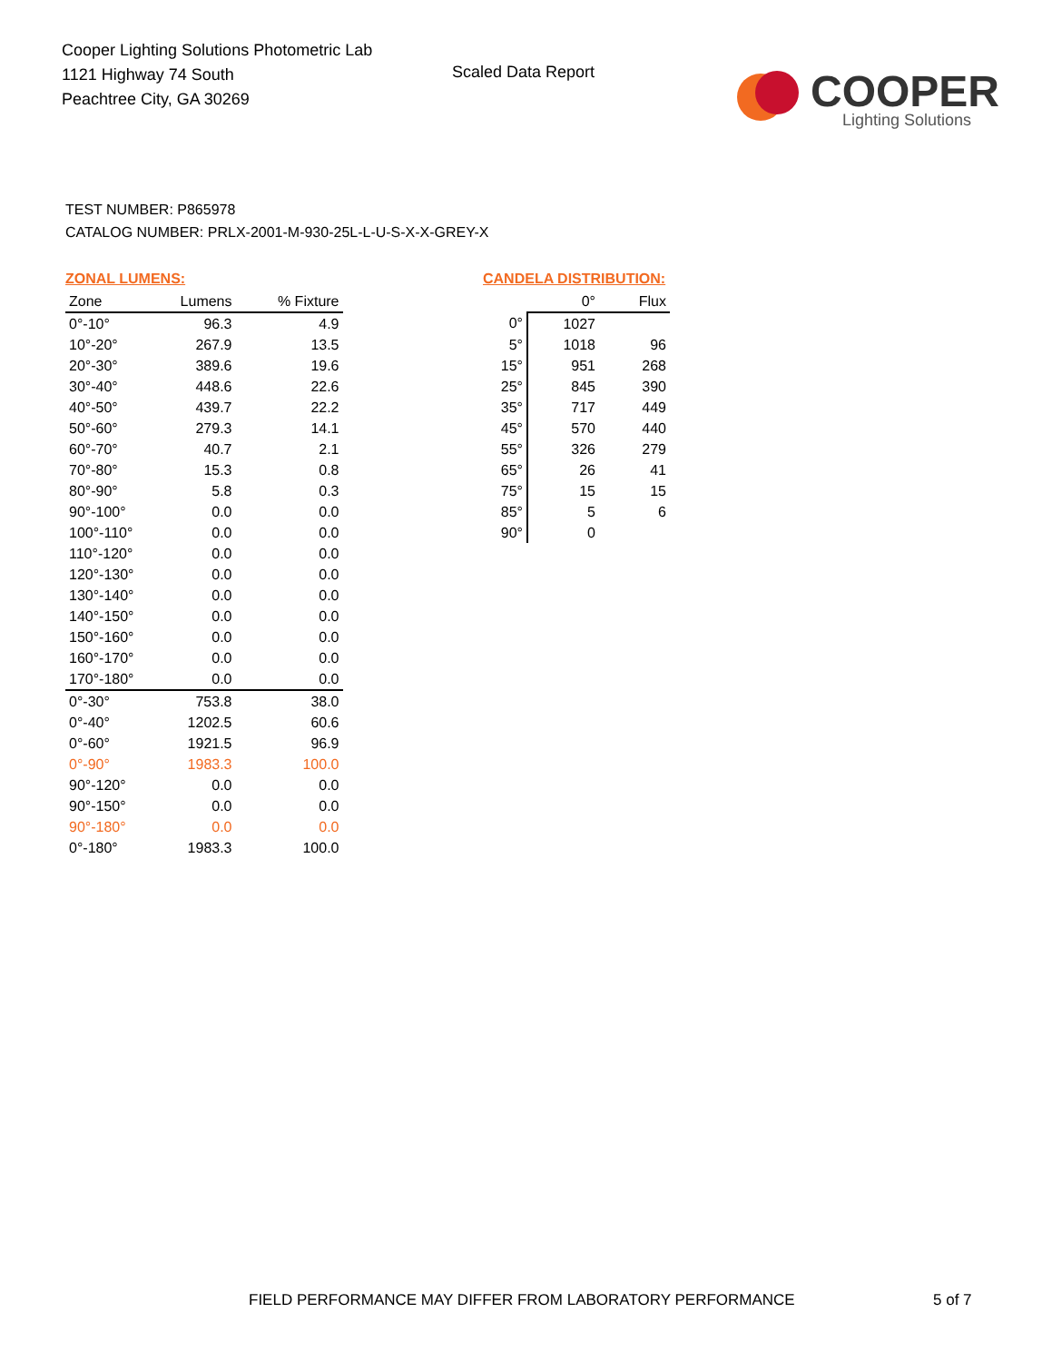Cooper Lighting Solutions Photometric Lab
1121 Highway 74 South
Peachtree City, GA 30269
Scaled Data Report
COOPER
Lighting Solutions
TEST NUMBER: P865978
CATALOG NUMBER: PRLX-2001-M-930-25L-L-U-S-X-X-GREY-X
ZONAL LUMENS:
| Zone | Lumens | % Fixture |
| --- | --- | --- |
| 0°-10° | 96.3 | 4.9 |
| 10°-20° | 267.9 | 13.5 |
| 20°-30° | 389.6 | 19.6 |
| 30°-40° | 448.6 | 22.6 |
| 40°-50° | 439.7 | 22.2 |
| 50°-60° | 279.3 | 14.1 |
| 60°-70° | 40.7 | 2.1 |
| 70°-80° | 15.3 | 0.8 |
| 80°-90° | 5.8 | 0.3 |
| 90°-100° | 0.0 | 0.0 |
| 100°-110° | 0.0 | 0.0 |
| 110°-120° | 0.0 | 0.0 |
| 120°-130° | 0.0 | 0.0 |
| 130°-140° | 0.0 | 0.0 |
| 140°-150° | 0.0 | 0.0 |
| 150°-160° | 0.0 | 0.0 |
| 160°-170° | 0.0 | 0.0 |
| 170°-180° | 0.0 | 0.0 |
| 0°-30° | 753.8 | 38.0 |
| 0°-40° | 1202.5 | 60.6 |
| 0°-60° | 1921.5 | 96.9 |
| 0°-90° | 1983.3 | 100.0 |
| 90°-120° | 0.0 | 0.0 |
| 90°-150° | 0.0 | 0.0 |
| 90°-180° | 0.0 | 0.0 |
| 0°-180° | 1983.3 | 100.0 |
CANDELA DISTRIBUTION:
| | 0° | Flux |
| --- | --- | --- |
| 0° | 1027 | |
| 5° | 1018 | 96 |
| 15° | 951 | 268 |
| 25° | 845 | 390 |
| 35° | 717 | 449 |
| 45° | 570 | 440 |
| 55° | 326 | 279 |
| 65° | 26 | 41 |
| 75° | 15 | 15 |
| 85° | 5 | 6 |
| 90° | 0 | |
FIELD PERFORMANCE MAY DIFFER FROM LABORATORY PERFORMANCE
5 of 7